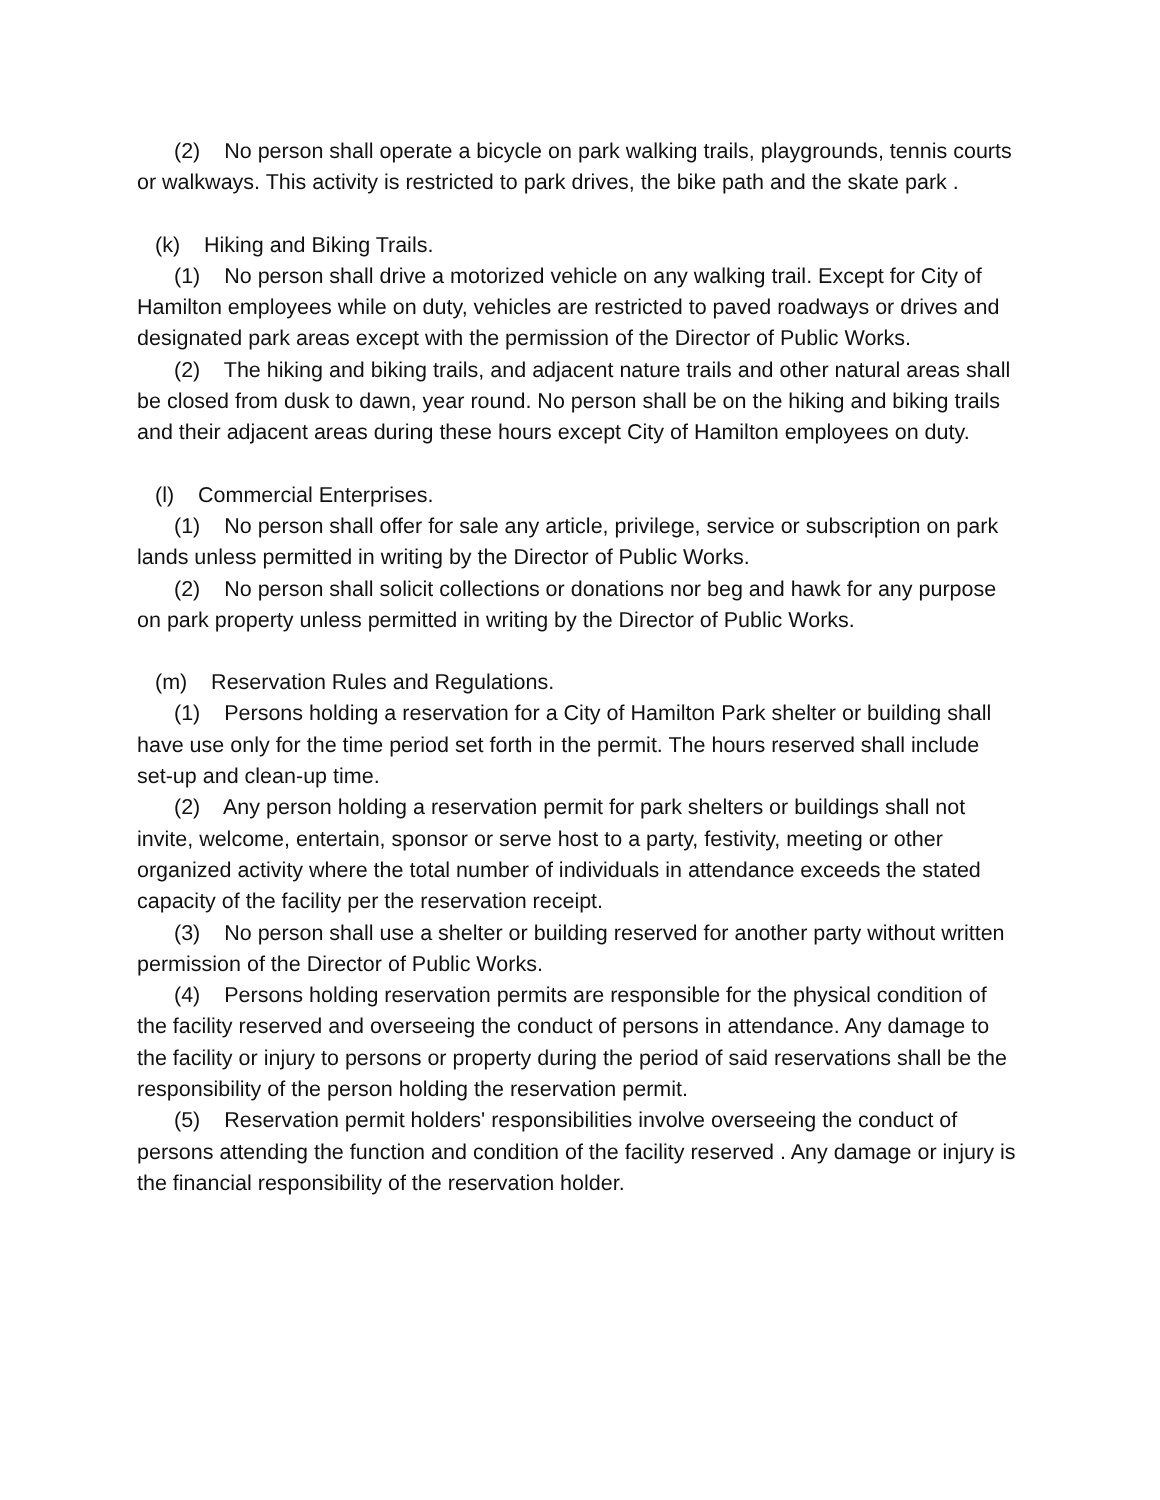(2) No person shall operate a bicycle on park walking trails, playgrounds, tennis courts or walkways. This activity is restricted to park drives, the bike path and the skate park .
(k) Hiking and Biking Trails.
(1) No person shall drive a motorized vehicle on any walking trail. Except for City of Hamilton employees while on duty, vehicles are restricted to paved roadways or drives and designated park areas except with the permission of the Director of Public Works.
(2) The hiking and biking trails, and adjacent nature trails and other natural areas shall be closed from dusk to dawn, year round. No person shall be on the hiking and biking trails and their adjacent areas during these hours except City of Hamilton employees on duty.
(l) Commercial Enterprises.
(1) No person shall offer for sale any article, privilege, service or subscription on park lands unless permitted in writing by the Director of Public Works.
(2) No person shall solicit collections or donations nor beg and hawk for any purpose on park property unless permitted in writing by the Director of Public Works.
(m) Reservation Rules and Regulations.
(1) Persons holding a reservation for a City of Hamilton Park shelter or building shall have use only for the time period set forth in the permit. The hours reserved shall include set-up and clean-up time.
(2) Any person holding a reservation permit for park shelters or buildings shall not invite, welcome, entertain, sponsor or serve host to a party, festivity, meeting or other organized activity where the total number of individuals in attendance exceeds the stated capacity of the facility per the reservation receipt.
(3) No person shall use a shelter or building reserved for another party without written permission of the Director of Public Works.
(4) Persons holding reservation permits are responsible for the physical condition of the facility reserved and overseeing the conduct of persons in attendance. Any damage to the facility or injury to persons or property during the period of said reservations shall be the responsibility of the person holding the reservation permit.
(5) Reservation permit holders' responsibilities involve overseeing the conduct of persons attending the function and condition of the facility reserved . Any damage or injury is the financial responsibility of the reservation holder.